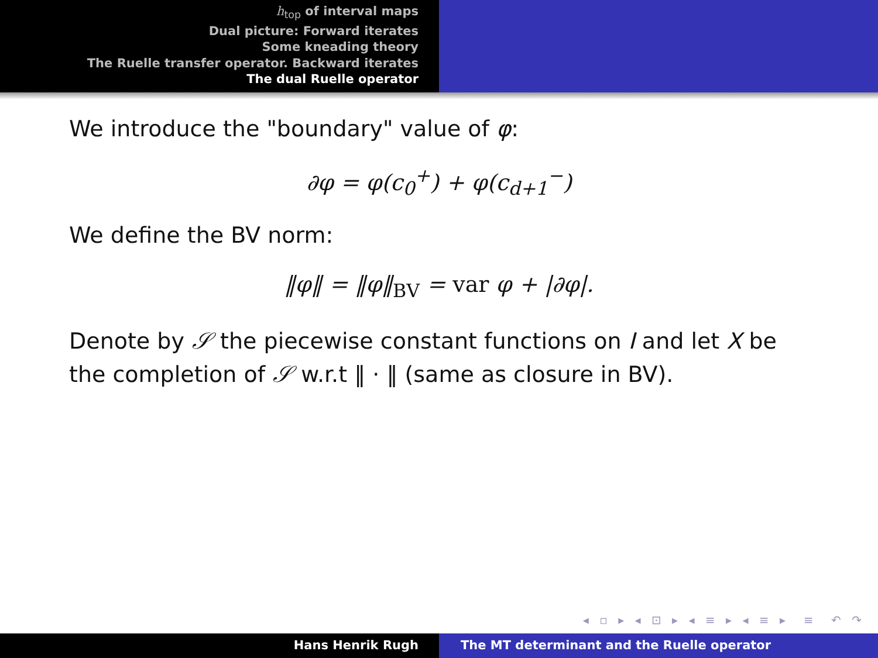h<sub>top</sub> of interval maps
Dual picture: Forward iterates
Some kneading theory
The Ruelle transfer operator. Backward iterates
The dual Ruelle operator
We introduce the "boundary" value of φ:
∂φ = φ(c<sub>0</sub><sup>+</sup>) + φ(c<sub>d+1</sub><sup>−</sup>)
We define the BV norm:
‖φ‖ = ‖φ‖<sub>BV</sub> = var φ + |∂φ|.
Denote by 𝒮 the piecewise constant functions on I and let X be the completion of 𝒮 w.r.t ‖ · ‖ (same as closure in BV).
◂ ▫ ▸ ◂ ⊡ ▸ ◂ ≡ ▸ ◂ ≡ ▸ ≡ ↶ ↷
Hans Henrik Rugh The MT determinant and the Ruelle operator